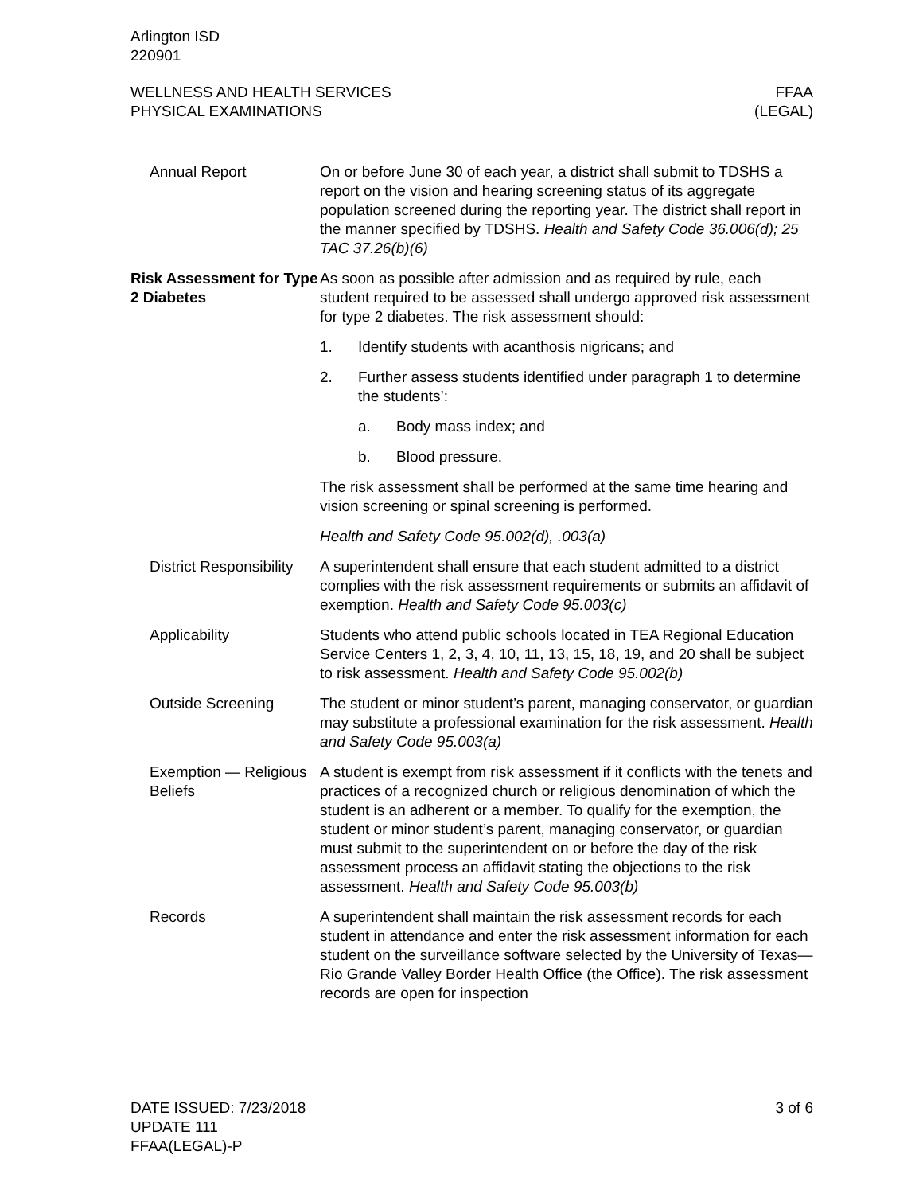Arlington ISD
220901
WELLNESS AND HEALTH SERVICES
PHYSICAL EXAMINATIONS
FFAA
(LEGAL)
Annual Report On or before June 30 of each year, a district shall submit to TDSHS a report on the vision and hearing screening status of its aggregate population screened during the reporting year. The district shall report in the manner specified by TDSHS. Health and Safety Code 36.006(d); 25 TAC 37.26(b)(6)
Risk Assessment for Type 2 Diabetes
As soon as possible after admission and as required by rule, each student required to be assessed shall undergo approved risk assessment for type 2 diabetes. The risk assessment should:
1. Identify students with acanthosis nigricans; and
2. Further assess students identified under paragraph 1 to determine the students’:
a. Body mass index; and
b. Blood pressure.
The risk assessment shall be performed at the same time hearing and vision screening or spinal screening is performed.
Health and Safety Code 95.002(d), .003(a)
District Responsibility
A superintendent shall ensure that each student admitted to a district complies with the risk assessment requirements or submits an affidavit of exemption. Health and Safety Code 95.003(c)
Applicability Students who attend public schools located in TEA Regional Education Service Centers 1, 2, 3, 4, 10, 11, 13, 15, 18, 19, and 20 shall be subject to risk assessment. Health and Safety Code 95.002(b)
Outside Screening The student or minor student’s parent, managing conservator, or guardian may substitute a professional examination for the risk assessment. Health and Safety Code 95.003(a)
Exemption — Religious Beliefs
A student is exempt from risk assessment if it conflicts with the tenets and practices of a recognized church or religious denomination of which the student is an adherent or a member. To qualify for the exemption, the student or minor student’s parent, managing conservator, or guardian must submit to the superintendent on or before the day of the risk assessment process an affidavit stating the objections to the risk assessment. Health and Safety Code 95.003(b)
Records A superintendent shall maintain the risk assessment records for each student in attendance and enter the risk assessment information for each student on the surveillance software selected by the University of Texas—Rio Grande Valley Border Health Office (the Office). The risk assessment records are open for inspection
DATE ISSUED: 7/23/2018
UPDATE 111
FFAA(LEGAL)-P
3 of 6